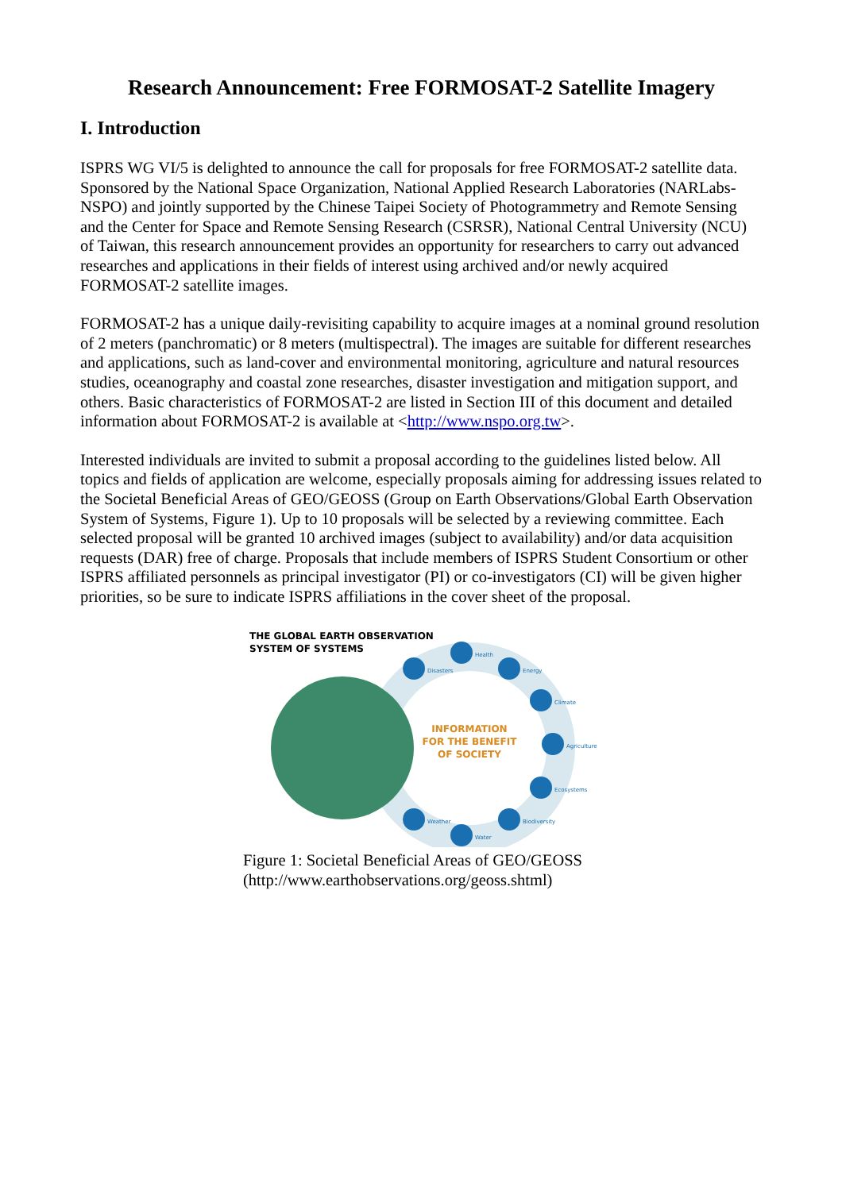Research Announcement: Free FORMOSAT-2 Satellite Imagery
I. Introduction
ISPRS WG VI/5 is delighted to announce the call for proposals for free FORMOSAT-2 satellite data. Sponsored by the National Space Organization, National Applied Research Laboratories (NARLabs-NSPO) and jointly supported by the Chinese Taipei Society of Photogrammetry and Remote Sensing and the Center for Space and Remote Sensing Research (CSRSR), National Central University (NCU) of Taiwan, this research announcement provides an opportunity for researchers to carry out advanced researches and applications in their fields of interest using archived and/or newly acquired FORMOSAT-2 satellite images.
FORMOSAT-2 has a unique daily-revisiting capability to acquire images at a nominal ground resolution of 2 meters (panchromatic) or 8 meters (multispectral). The images are suitable for different researches and applications, such as land-cover and environmental monitoring, agriculture and natural resources studies, oceanography and coastal zone researches, disaster investigation and mitigation support, and others. Basic characteristics of FORMOSAT-2 are listed in Section III of this document and detailed information about FORMOSAT-2 is available at <http://www.nspo.org.tw>.
Interested individuals are invited to submit a proposal according to the guidelines listed below. All topics and fields of application are welcome, especially proposals aiming for addressing issues related to the Societal Beneficial Areas of GEO/GEOSS (Group on Earth Observations/Global Earth Observation System of Systems, Figure 1). Up to 10 proposals will be selected by a reviewing committee. Each selected proposal will be granted 10 archived images (subject to availability) and/or data acquisition requests (DAR) free of charge. Proposals that include members of ISPRS Student Consortium or other ISPRS affiliated personnels as principal investigator (PI) or co-investigators (CI) will be given higher priorities, so be sure to indicate ISPRS affiliations in the cover sheet of the proposal.
THE GLOBAL EARTH OBSERVATION
SYSTEM OF SYSTEMS
INFORMATION
FOR THE BENEFIT
OF SOCIETY
Disasters
Health
Energy
Climate
Agriculture
Ecosystems
Biodiversity
Water
Weather
Figure 1: Societal Beneficial Areas of GEO/GEOSS (http://www.earthobservations.org/geoss.shtml)